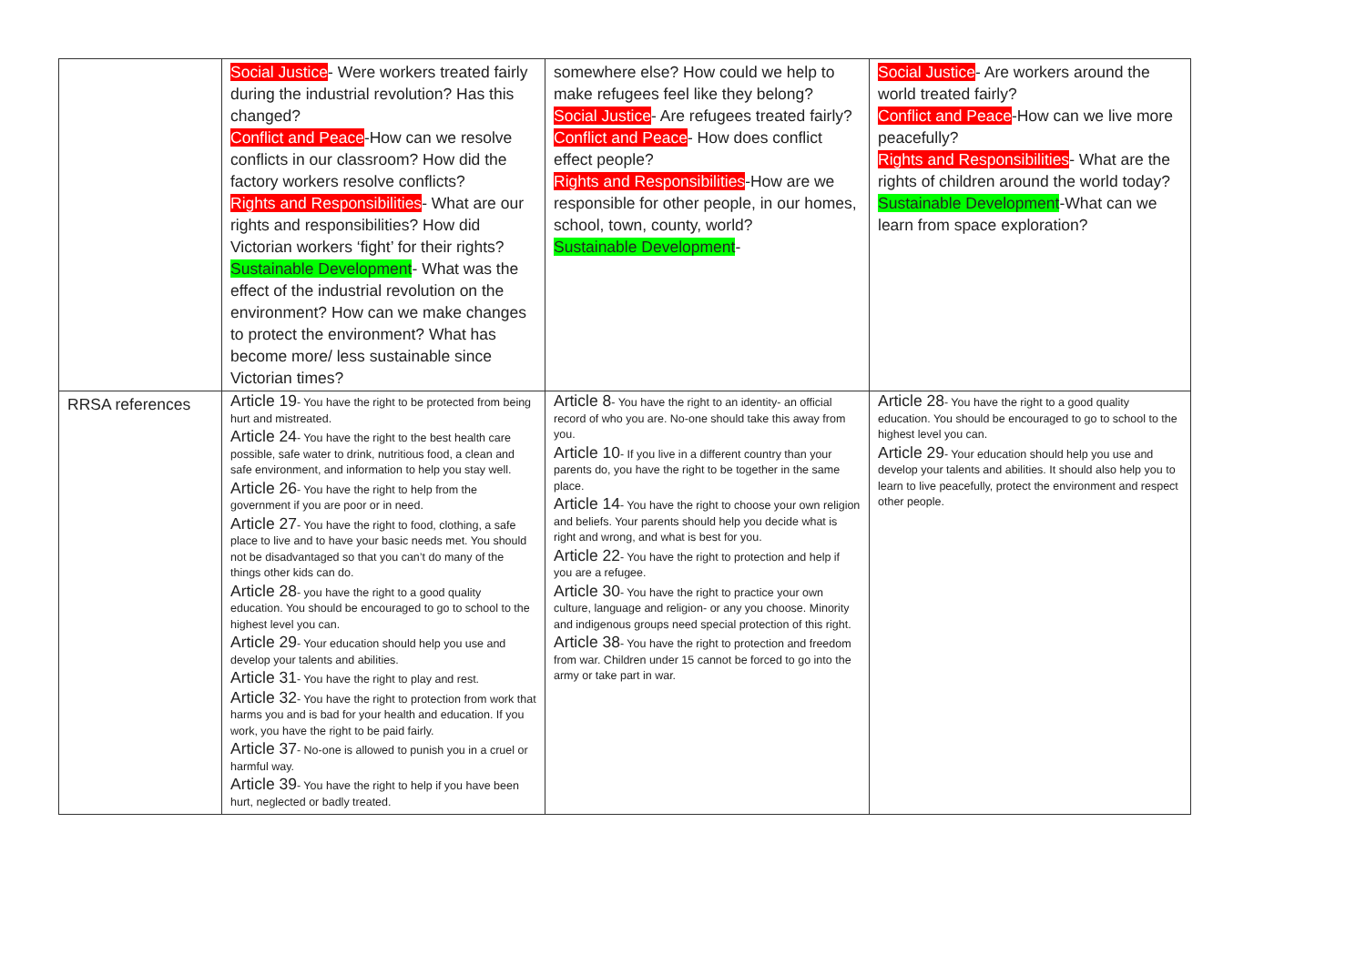| | Social Justice - Were workers treated fairly during the industrial revolution? Has this changed? Conflict and Peace -How can we resolve conflicts in our classroom? How did the factory workers resolve conflicts? Rights and Responsibilities - What are our rights and responsibilities? How did Victorian workers ‘fight’ for their rights? Sustainable Development - What was the effect of the industrial revolution on the environment? How can we make changes to protect the environment? What has become more/ less sustainable since Victorian times? | somewhere else? How could we help to make refugees feel like they belong? Social Justice - Are refugees treated fairly? Conflict and Peace - How does conflict effect people? Rights and Responsibilities -How are we responsible for other people, in our homes, school, town, county, world? Sustainable Development - | Social Justice - Are workers around the world treated fairly? Conflict and Peace -How can we live more peacefully? Rights and Responsibilities - What are the rights of children around the world today? Sustainable Development -What can we learn from space exploration? |
| RRSA references | Article 19 - You have the right to be protected from being hurt and mistreated. Article 24 - You have the right to the best health care possible, safe water to drink, nutritious food, a clean and safe environment, and information to help you stay well. Article 26 - You have the right to help from the government if you are poor or in need. Article 27 - You have the right to food, clothing, a safe place to live and to have your basic needs met. You should not be disadvantaged so that you can’t do many of the things other kids can do. Article 28 - you have the right to a good quality education. You should be encouraged to go to school to the highest level you can. Article 29 - Your education should help you use and develop your talents and abilities. Article 31 - You have the right to play and rest. Article 32 - You have the right to protection from work that harms you and is bad for your health and education. If you work, you have the right to be paid fairly. Article 37 - No-one is allowed to punish you in a cruel or harmful way. Article 39 - You have the right to help if you have been hurt, neglected or badly treated. | Article 8 - You have the right to an identity- an official record of who you are. No-one should take this away from you. Article 10 - If you live in a different country than your parents do, you have the right to be together in the same place. Article 14 - You have the right to choose your own religion and beliefs. Your parents should help you decide what is right and wrong, and what is best for you. Article 22 - You have the right to protection and help if you are a refugee. Article 30 - You have the right to practice your own culture, language and religion- or any you choose. Minority and indigenous groups need special protection of this right. Article 38 - You have the right to protection and freedom from war. Children under 15 cannot be forced to go into the army or take part in war. | Article 28 - You have the right to a good quality education. You should be encouraged to go to school to the highest level you can. Article 29 - Your education should help you use and develop your talents and abilities. It should also help you to learn to live peacefully, protect the environment and respect other people. |